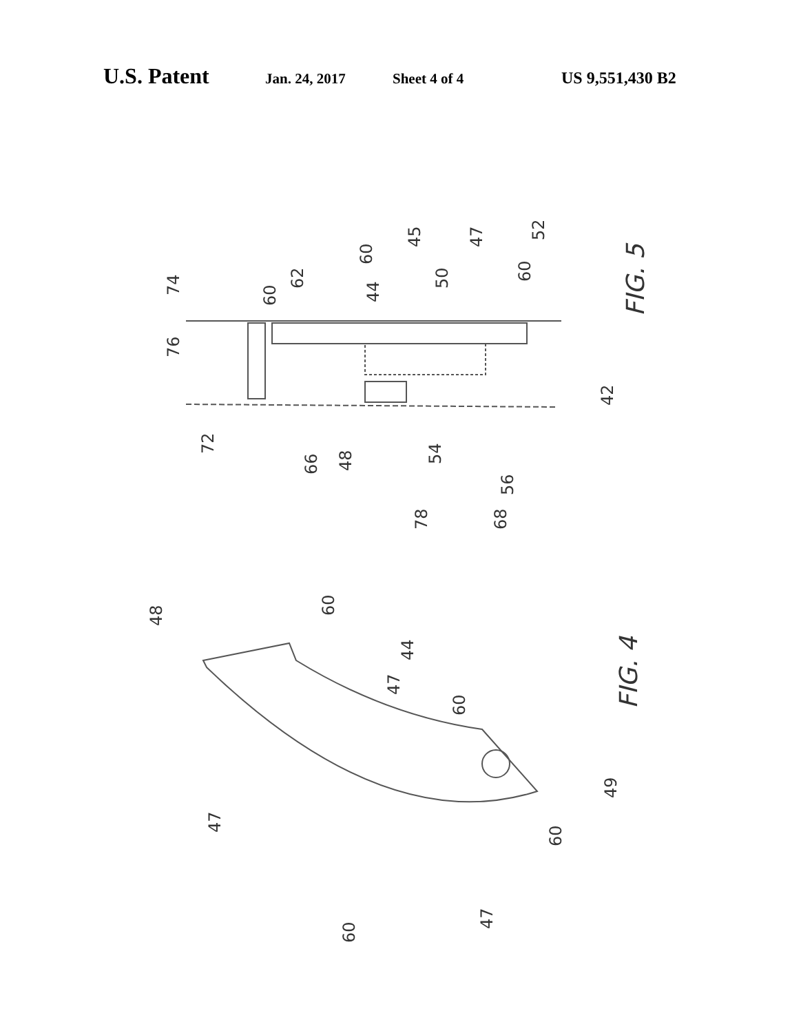U.S. Patent Jan. 24, 2017 Sheet 4 of 4 US 9,551,430 B2
74
76
72
60
62
66
48
44
60
45
50
47
60
52
54
56
78
68
42
FIG. 5
48
60
47
44
60
47
49
60
47
60
FIG. 4